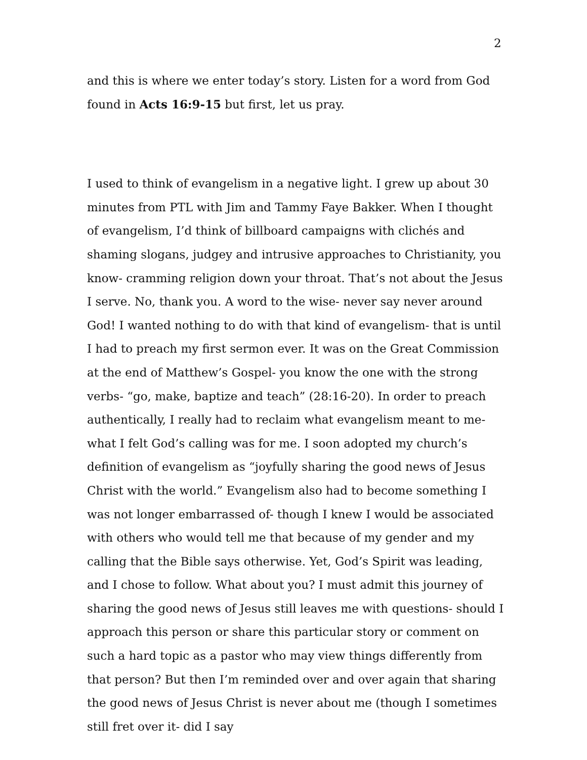2
and this is where we enter today’s story. Listen for a word from God found in Acts 16:9-15 but first, let us pray.
I used to think of evangelism in a negative light. I grew up about 30 minutes from PTL with Jim and Tammy Faye Bakker. When I thought of evangelism, I’d think of billboard campaigns with clichés and shaming slogans, judgey and intrusive approaches to Christianity, you know- cramming religion down your throat. That’s not about the Jesus I serve. No, thank you. A word to the wise- never say never around God! I wanted nothing to do with that kind of evangelism- that is until I had to preach my first sermon ever. It was on the Great Commission at the end of Matthew’s Gospel- you know the one with the strong verbs- “go, make, baptize and teach” (28:16-20). In order to preach authentically, I really had to reclaim what evangelism meant to me- what I felt God’s calling was for me. I soon adopted my church’s definition of evangelism as “joyfully sharing the good news of Jesus Christ with the world.” Evangelism also had to become something I was not longer embarrassed of- though I knew I would be associated with others who would tell me that because of my gender and my calling that the Bible says otherwise. Yet, God’s Spirit was leading, and I chose to follow. What about you? I must admit this journey of sharing the good news of Jesus still leaves me with questions- should I approach this person or share this particular story or comment on such a hard topic as a pastor who may view things differently from that person? But then I’m reminded over and over again that sharing the good news of Jesus Christ is never about me (though I sometimes still fret over it- did I say